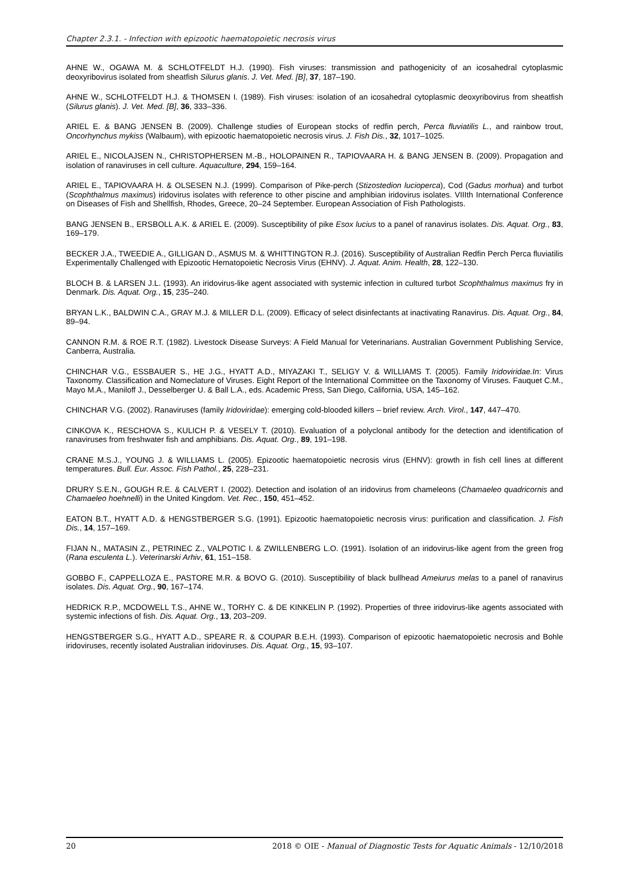Chapter 2.3.1. - Infection with epizootic haematopoietic necrosis virus
AHNE W., OGAWA M. & SCHLOTFELDT H.J. (1990). Fish viruses: transmission and pathogenicity of an icosahedral cytoplasmic deoxyribovirus isolated from sheatfish Silurus glanis. J. Vet. Med. [B], 37, 187–190.
AHNE W., SCHLOTFELDT H.J. & THOMSEN I. (1989). Fish viruses: isolation of an icosahedral cytoplasmic deoxyribovirus from sheatfish (Silurus glanis). J. Vet. Med. [B], 36, 333–336.
ARIEL E. & BANG JENSEN B. (2009). Challenge studies of European stocks of redfin perch, Perca fluviatilis L., and rainbow trout, Oncorhynchus mykiss (Walbaum), with epizootic haematopoietic necrosis virus. J. Fish Dis., 32, 1017–1025.
ARIEL E., NICOLAJSEN N., CHRISTOPHERSEN M.-B., HOLOPAINEN R., TAPIOVAARA H. & BANG JENSEN B. (2009). Propagation and isolation of ranaviruses in cell culture. Aquaculture, 294, 159–164.
ARIEL E., TAPIOVAARA H. & OLSESEN N.J. (1999). Comparison of Pike-perch (Stizostedion lucioperca), Cod (Gadus morhua) and turbot (Scophthalmus maximus) iridovirus isolates with reference to other piscine and amphibian iridovirus isolates. VIIIth International Conference on Diseases of Fish and Shellfish, Rhodes, Greece, 20–24 September. European Association of Fish Pathologists.
BANG JENSEN B., ERSBOLL A.K. & ARIEL E. (2009). Susceptibility of pike Esox lucius to a panel of ranavirus isolates. Dis. Aquat. Org., 83, 169–179.
BECKER J.A., TWEEDIE A., GILLIGAN D., ASMUS M. & WHITTINGTON R.J. (2016). Susceptibility of Australian Redfin Perch Perca fluviatilis Experimentally Challenged with Epizootic Hematopoietic Necrosis Virus (EHNV). J. Aquat. Anim. Health, 28, 122–130.
BLOCH B. & LARSEN J.L. (1993). An iridovirus-like agent associated with systemic infection in cultured turbot Scophthalmus maximus fry in Denmark. Dis. Aquat. Org., 15, 235–240.
BRYAN L.K., BALDWIN C.A., GRAY M.J. & MILLER D.L. (2009). Efficacy of select disinfectants at inactivating Ranavirus. Dis. Aquat. Org., 84, 89–94.
CANNON R.M. & ROE R.T. (1982). Livestock Disease Surveys: A Field Manual for Veterinarians. Australian Government Publishing Service, Canberra, Australia.
CHINCHAR V.G., ESSBAUER S., HE J.G., HYATT A.D., MIYAZAKI T., SELIGY V. & WILLIAMS T. (2005). Family Iridoviridae.In: Virus Taxonomy. Classification and Nomeclature of Viruses. Eight Report of the International Committee on the Taxonomy of Viruses. Fauquet C.M., Mayo M.A., Maniloff J., Desselberger U. & Ball L.A., eds. Academic Press, San Diego, California, USA, 145–162.
CHINCHAR V.G. (2002). Ranaviruses (family Iridoviridae): emerging cold-blooded killers – brief review. Arch. Virol., 147, 447–470.
CINKOVA K., RESCHOVA S., KULICH P. & VESELY T. (2010). Evaluation of a polyclonal antibody for the detection and identification of ranaviruses from freshwater fish and amphibians. Dis. Aquat. Org., 89, 191–198.
CRANE M.S.J., YOUNG J. & WILLIAMS L. (2005). Epizootic haematopoietic necrosis virus (EHNV): growth in fish cell lines at different temperatures. Bull. Eur. Assoc. Fish Pathol., 25, 228–231.
DRURY S.E.N., GOUGH R.E. & CALVERT I. (2002). Detection and isolation of an iridovirus from chameleons (Chamaeleo quadricornis and Chamaeleo hoehnelli) in the United Kingdom. Vet. Rec., 150, 451–452.
EATON B.T., HYATT A.D. & HENGSTBERGER S.G. (1991). Epizootic haematopoietic necrosis virus: purification and classification. J. Fish Dis., 14, 157–169.
FIJAN N., MATASIN Z., PETRINEC Z., VALPOTIC I. & ZWILLENBERG L.O. (1991). Isolation of an iridovirus-like agent from the green frog (Rana esculenta L.). Veterinarski Arhiv, 61, 151–158.
GOBBO F., CAPPELLOZA E., PASTORE M.R. & BOVO G. (2010). Susceptibility of black bullhead Ameiurus melas to a panel of ranavirus isolates. Dis. Aquat. Org., 90, 167–174.
HEDRICK R.P., MCDOWELL T.S., AHNE W., TORHY C. & DE KINKELIN P. (1992). Properties of three iridovirus-like agents associated with systemic infections of fish. Dis. Aquat. Org., 13, 203–209.
HENGSTBERGER S.G., HYATT A.D., SPEARE R. & COUPAR B.E.H. (1993). Comparison of epizootic haematopoietic necrosis and Bohle iridoviruses, recently isolated Australian iridoviruses. Dis. Aquat. Org., 15, 93–107.
20 2018 © OIE - Manual of Diagnostic Tests for Aquatic Animals - 12/10/2018